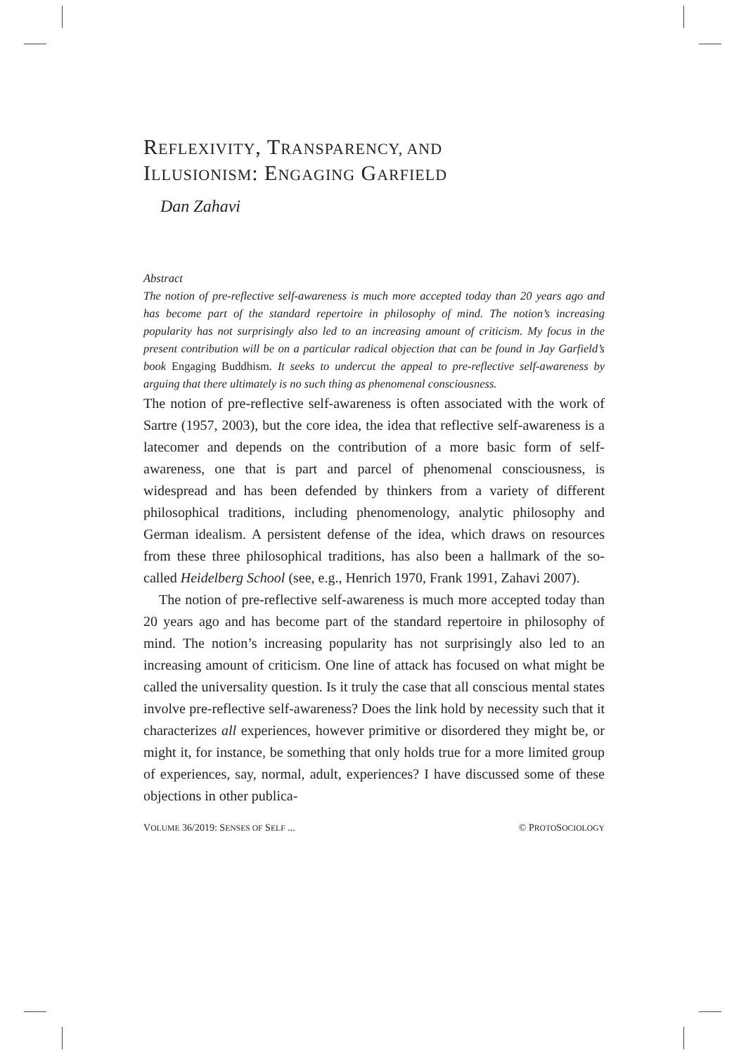REFLEXIVITY, TRANSPARENCY, AND
ILLUSIONISM: ENGAGING GARFIELD
Dan Zahavi
Abstract
The notion of pre-reflective self-awareness is much more accepted today than 20 years ago and has become part of the standard repertoire in philosophy of mind. The notion’s increasing popularity has not surprisingly also led to an increasing amount of criticism. My focus in the present contribution will be on a particular radical objection that can be found in Jay Garfield’s book Engaging Buddhism. It seeks to undercut the appeal to pre-reflective self-awareness by arguing that there ultimately is no such thing as phenomenal consciousness.
The notion of pre-reflective self-awareness is often associated with the work of Sartre (1957, 2003), but the core idea, the idea that reflective self-awareness is a latecomer and depends on the contribution of a more basic form of self-awareness, one that is part and parcel of phenomenal consciousness, is widespread and has been defended by thinkers from a variety of different philosophical traditions, including phenomenology, analytic philosophy and German idealism. A persistent defense of the idea, which draws on resources from these three philosophical traditions, has also been a hallmark of the so-called Heidelberg School (see, e.g., Henrich 1970, Frank 1991, Zahavi 2007).
The notion of pre-reflective self-awareness is much more accepted today than 20 years ago and has become part of the standard repertoire in philosophy of mind. The notion’s increasing popularity has not surprisingly also led to an increasing amount of criticism. One line of attack has focused on what might be called the universality question. Is it truly the case that all conscious mental states involve pre-reflective self-awareness? Does the link hold by necessity such that it characterizes all experiences, however primitive or disordered they might be, or might it, for instance, be something that only holds true for a more limited group of experiences, say, normal, adult, experiences? I have discussed some of these objections in other publica-
VOLUME 36/2019: SENSES OF SELF ... © PROTOSOCIOLOGY